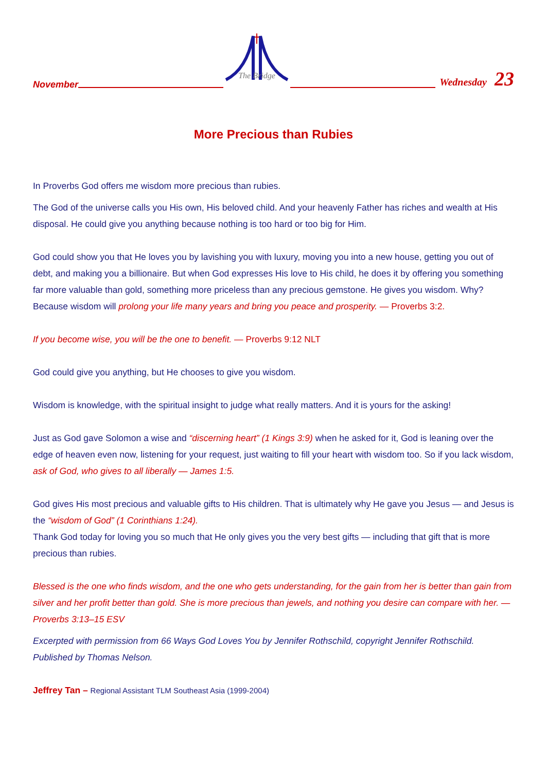November
The Bridge
Wednesday 23
More Precious than Rubies
In Proverbs God offers me wisdom more precious than rubies.
The God of the universe calls you His own, His beloved child. And your heavenly Father has riches and wealth at His disposal. He could give you anything because nothing is too hard or too big for Him.
God could show you that He loves you by lavishing you with luxury, moving you into a new house, getting you out of debt, and making you a billionaire. But when God expresses His love to His child, he does it by offering you something far more valuable than gold, something more priceless than any precious gemstone. He gives you wisdom. Why? Because wisdom will prolong your life many years and bring you peace and prosperity. — Proverbs 3:2.
If you become wise, you will be the one to benefit. — Proverbs 9:12 NLT
God could give you anything, but He chooses to give you wisdom.
Wisdom is knowledge, with the spiritual insight to judge what really matters. And it is yours for the asking!
Just as God gave Solomon a wise and “discerning heart” (1 Kings 3:9) when he asked for it, God is leaning over the edge of heaven even now, listening for your request, just waiting to fill your heart with wisdom too. So if you lack wisdom, ask of God, who gives to all liberally — James 1:5.
God gives His most precious and valuable gifts to His children. That is ultimately why He gave you Jesus — and Jesus is the “wisdom of God” (1 Corinthians 1:24).
Thank God today for loving you so much that He only gives you the very best gifts — including that gift that is more precious than rubies.
Blessed is the one who finds wisdom, and the one who gets understanding, for the gain from her is better than gain from silver and her profit better than gold. She is more precious than jewels, and nothing you desire can compare with her. — Proverbs 3:13–15 ESV
Excerpted with permission from 66 Ways God Loves You by Jennifer Rothschild, copyright Jennifer Rothschild. Published by Thomas Nelson.
Jeffrey Tan – Regional Assistant TLM Southeast Asia (1999-2004)